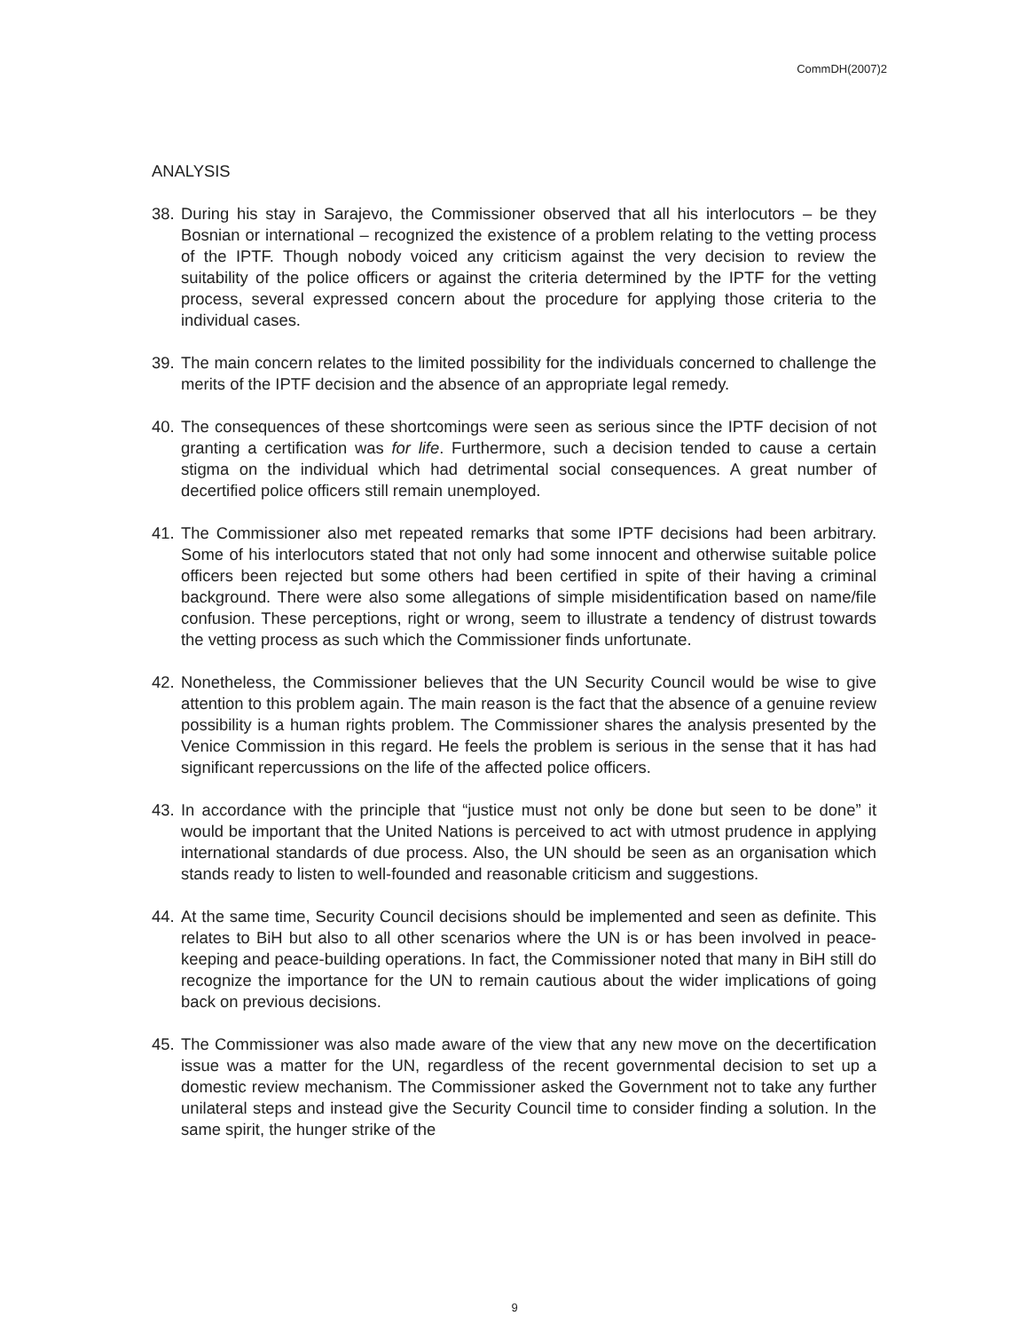CommDH(2007)2
ANALYSIS
38. During his stay in Sarajevo, the Commissioner observed that all his interlocutors – be they Bosnian or international – recognized the existence of a problem relating to the vetting process of the IPTF. Though nobody voiced any criticism against the very decision to review the suitability of the police officers or against the criteria determined by the IPTF for the vetting process, several expressed concern about the procedure for applying those criteria to the individual cases.
39. The main concern relates to the limited possibility for the individuals concerned to challenge the merits of the IPTF decision and the absence of an appropriate legal remedy.
40. The consequences of these shortcomings were seen as serious since the IPTF decision of not granting a certification was for life. Furthermore, such a decision tended to cause a certain stigma on the individual which had detrimental social consequences. A great number of decertified police officers still remain unemployed.
41. The Commissioner also met repeated remarks that some IPTF decisions had been arbitrary. Some of his interlocutors stated that not only had some innocent and otherwise suitable police officers been rejected but some others had been certified in spite of their having a criminal background. There were also some allegations of simple misidentification based on name/file confusion. These perceptions, right or wrong, seem to illustrate a tendency of distrust towards the vetting process as such which the Commissioner finds unfortunate.
42. Nonetheless, the Commissioner believes that the UN Security Council would be wise to give attention to this problem again. The main reason is the fact that the absence of a genuine review possibility is a human rights problem. The Commissioner shares the analysis presented by the Venice Commission in this regard. He feels the problem is serious in the sense that it has had significant repercussions on the life of the affected police officers.
43. In accordance with the principle that “justice must not only be done but seen to be done” it would be important that the United Nations is perceived to act with utmost prudence in applying international standards of due process. Also, the UN should be seen as an organisation which stands ready to listen to well-founded and reasonable criticism and suggestions.
44. At the same time, Security Council decisions should be implemented and seen as definite. This relates to BiH but also to all other scenarios where the UN is or has been involved in peace-keeping and peace-building operations. In fact, the Commissioner noted that many in BiH still do recognize the importance for the UN to remain cautious about the wider implications of going back on previous decisions.
45. The Commissioner was also made aware of the view that any new move on the decertification issue was a matter for the UN, regardless of the recent governmental decision to set up a domestic review mechanism. The Commissioner asked the Government not to take any further unilateral steps and instead give the Security Council time to consider finding a solution. In the same spirit, the hunger strike of the
9